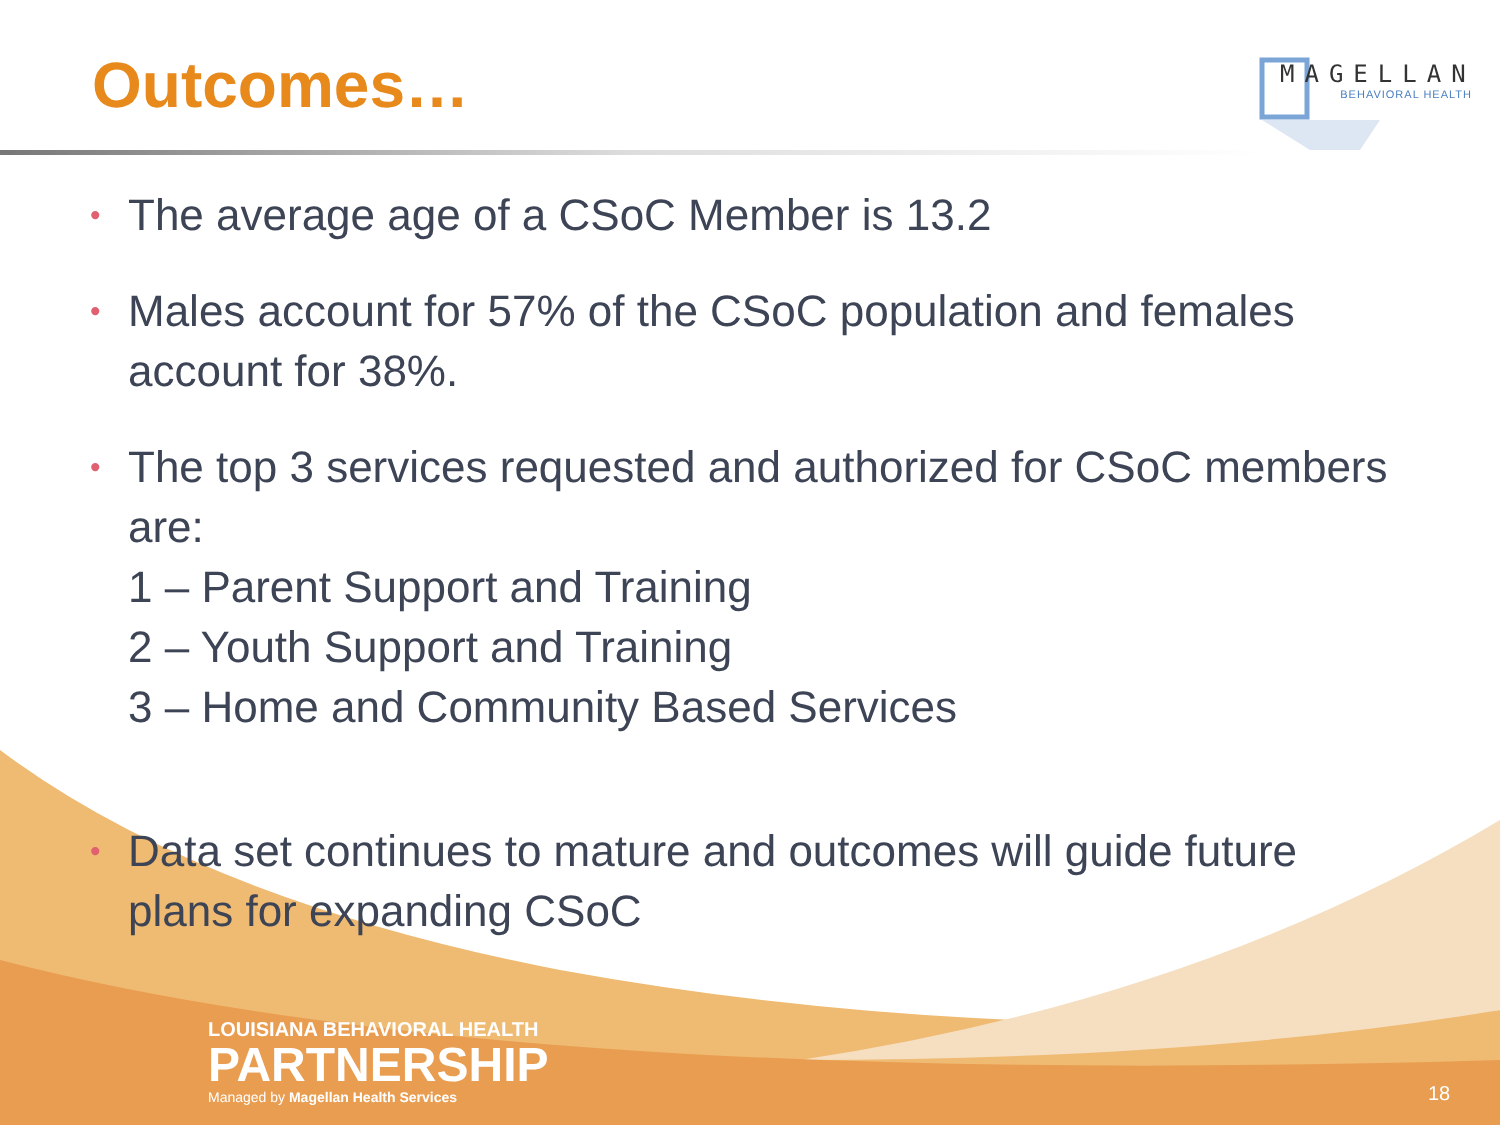Outcomes…
MAGELLAN
BEHAVIORAL HEALTH
• The average age of a CSoC Member is 13.2
• Males account for 57% of the CSoC population and females account for 38%.
• The top 3 services requested and authorized for CSoC members are:
1 – Parent Support and Training
2 – Youth Support and Training
3 – Home and Community Based Services
• Data set continues to mature and outcomes will guide future plans for expanding CSoC
LOUISIANA BEHAVIORAL HEALTH
PARTNERSHIP
Managed by Magellan Health Services
18